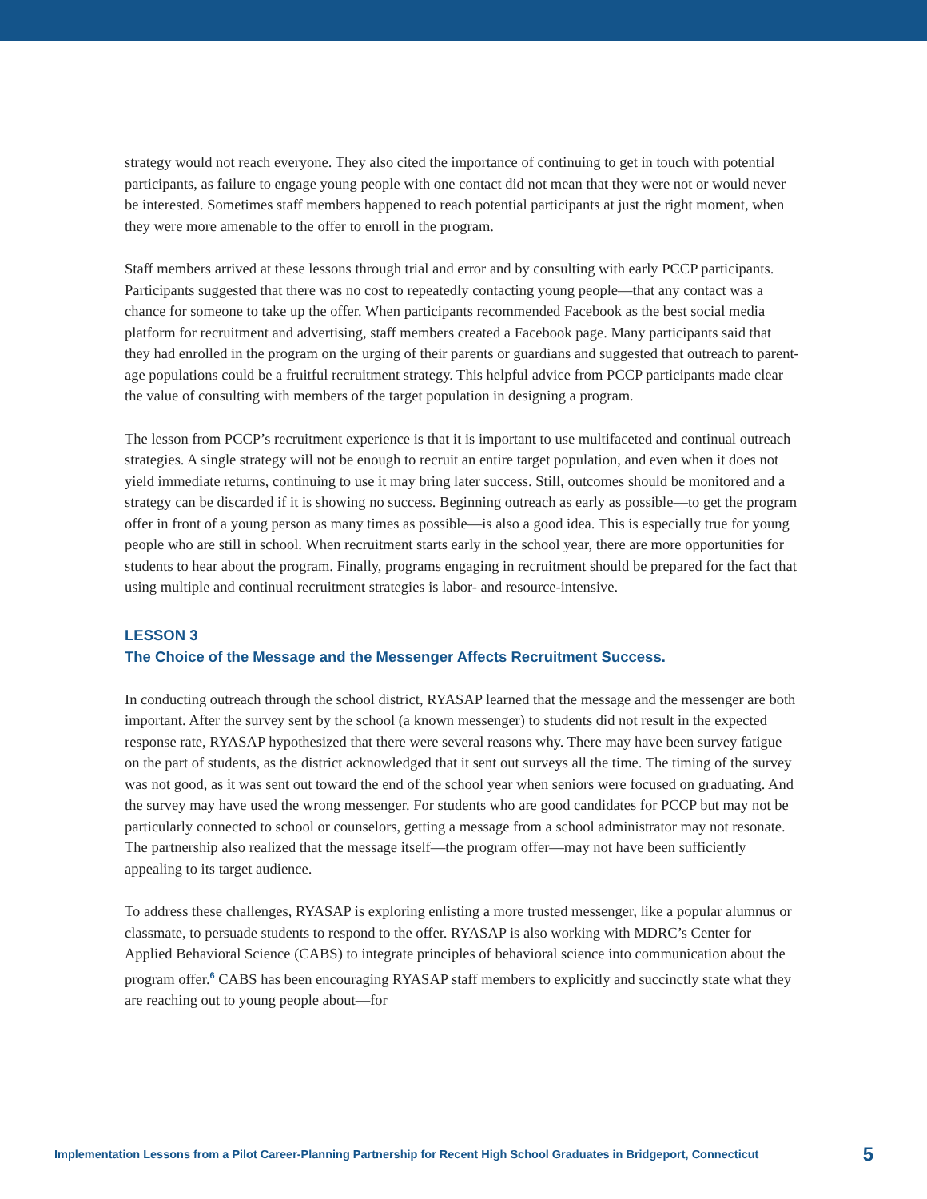strategy would not reach everyone. They also cited the importance of continuing to get in touch with potential participants, as failure to engage young people with one contact did not mean that they were not or would never be interested. Sometimes staff members happened to reach potential participants at just the right moment, when they were more amenable to the offer to enroll in the program.
Staff members arrived at these lessons through trial and error and by consulting with early PCCP participants. Participants suggested that there was no cost to repeatedly contacting young people—that any contact was a chance for someone to take up the offer. When participants recommended Facebook as the best social media platform for recruitment and advertising, staff members created a Facebook page. Many participants said that they had enrolled in the program on the urging of their parents or guardians and suggested that outreach to parent-age populations could be a fruitful recruitment strategy. This helpful advice from PCCP participants made clear the value of consulting with members of the target population in designing a program.
The lesson from PCCP’s recruitment experience is that it is important to use multifaceted and continual outreach strategies. A single strategy will not be enough to recruit an entire target population, and even when it does not yield immediate returns, continuing to use it may bring later success. Still, outcomes should be monitored and a strategy can be discarded if it is showing no success. Beginning outreach as early as possible—to get the program offer in front of a young person as many times as possible—is also a good idea. This is especially true for young people who are still in school. When recruitment starts early in the school year, there are more opportunities for students to hear about the program. Finally, programs engaging in recruitment should be prepared for the fact that using multiple and continual recruitment strategies is labor- and resource-intensive.
LESSON 3
The Choice of the Message and the Messenger Affects Recruitment Success.
In conducting outreach through the school district, RYASAP learned that the message and the messenger are both important. After the survey sent by the school (a known messenger) to students did not result in the expected response rate, RYASAP hypothesized that there were several reasons why. There may have been survey fatigue on the part of students, as the district acknowledged that it sent out surveys all the time. The timing of the survey was not good, as it was sent out toward the end of the school year when seniors were focused on graduating. And the survey may have used the wrong messenger. For students who are good candidates for PCCP but may not be particularly connected to school or counselors, getting a message from a school administrator may not resonate. The partnership also realized that the message itself—the program offer—may not have been sufficiently appealing to its target audience.
To address these challenges, RYASAP is exploring enlisting a more trusted messenger, like a popular alumnus or classmate, to persuade students to respond to the offer. RYASAP is also working with MDRC’s Center for Applied Behavioral Science (CABS) to integrate principles of behavioral science into communication about the program offer.<sup>6</sup> CABS has been encouraging RYASAP staff members to explicitly and succinctly state what they are reaching out to young people about—for
Implementation Lessons from a Pilot Career-Planning Partnership for Recent High School Graduates in Bridgeport, Connecticut 5